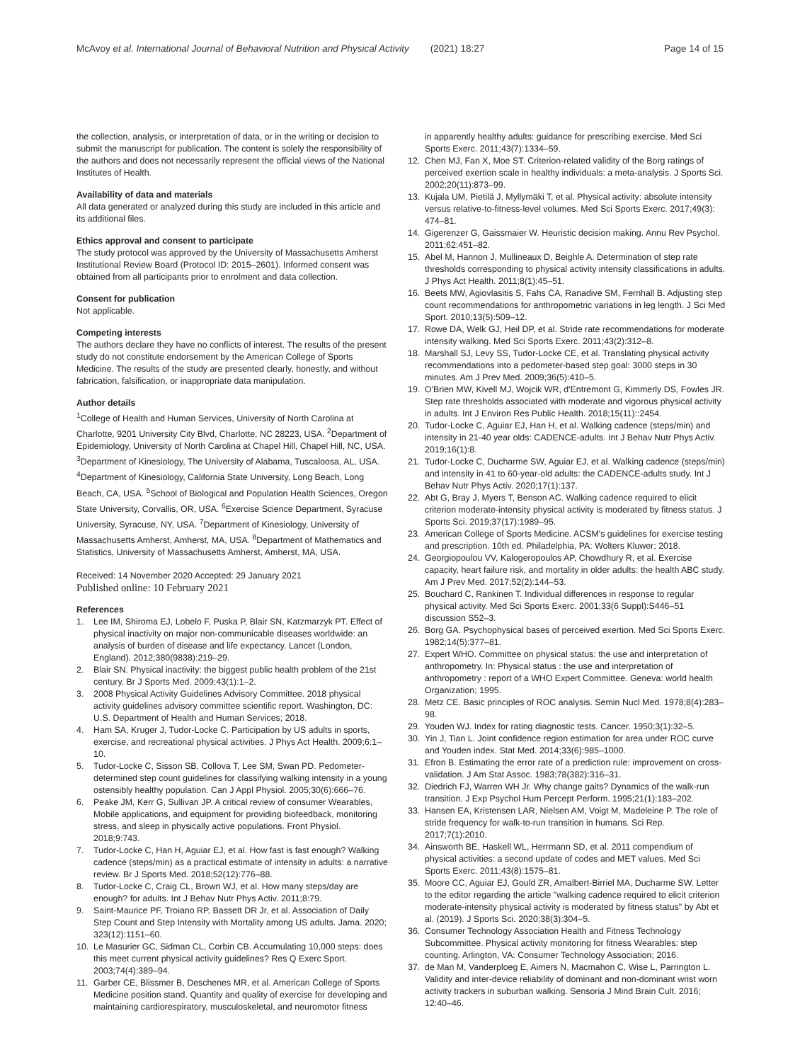McAvoy et al. International Journal of Behavioral Nutrition and Physical Activity (2021) 18:27 Page 14 of 15
the collection, analysis, or interpretation of data, or in the writing or decision to submit the manuscript for publication. The content is solely the responsibility of the authors and does not necessarily represent the official views of the National Institutes of Health.
Availability of data and materials
All data generated or analyzed during this study are included in this article and its additional files.
Ethics approval and consent to participate
The study protocol was approved by the University of Massachusetts Amherst Institutional Review Board (Protocol ID: 2015–2601). Informed consent was obtained from all participants prior to enrolment and data collection.
Consent for publication
Not applicable.
Competing interests
The authors declare they have no conflicts of interest. The results of the present study do not constitute endorsement by the American College of Sports Medicine. The results of the study are presented clearly, honestly, and without fabrication, falsification, or inappropriate data manipulation.
Author details
<sup>1</sup> College of Health and Human Services, University of North Carolina at Charlotte, 9201 University City Blvd, Charlotte, NC 28223, USA. <sup>2</sup>Department of Epidemiology, University of North Carolina at Chapel Hill, Chapel Hill, NC, USA. <sup>3</sup>Department of Kinesiology, The University of Alabama, Tuscaloosa, AL, USA. <sup>4</sup>Department of Kinesiology, California State University, Long Beach, Long Beach, CA, USA. <sup>5</sup>School of Biological and Population Health Sciences, Oregon State University, Corvallis, OR, USA. <sup>6</sup>Exercise Science Department, Syracuse University, Syracuse, NY, USA. <sup>7</sup>Department of Kinesiology, University of Massachusetts Amherst, Amherst, MA, USA. <sup>8</sup>Department of Mathematics and Statistics, University of Massachusetts Amherst, Amherst, MA, USA.
Received: 14 November 2020 Accepted: 29 January 2021
Published online: 10 February 2021
References
1. Lee IM, Shiroma EJ, Lobelo F, Puska P, Blair SN, Katzmarzyk PT. Effect of physical inactivity on major non-communicable diseases worldwide: an analysis of burden of disease and life expectancy. Lancet (London, England). 2012;380(9838):219–29.
2. Blair SN. Physical inactivity: the biggest public health problem of the 21st century. Br J Sports Med. 2009;43(1):1–2.
3. 2008 Physical Activity Guidelines Advisory Committee. 2018 physical activity guidelines advisory committee scientific report. Washington, DC: U.S. Department of Health and Human Services; 2018.
4. Ham SA, Kruger J, Tudor-Locke C. Participation by US adults in sports, exercise, and recreational physical activities. J Phys Act Health. 2009;6:1–10.
5. Tudor-Locke C, Sisson SB, Collova T, Lee SM, Swan PD. Pedometer-determined step count guidelines for classifying walking intensity in a young ostensibly healthy population. Can J Appl Physiol. 2005;30(6):666–76.
6. Peake JM, Kerr G, Sullivan JP. A critical review of consumer Wearables, Mobile applications, and equipment for providing biofeedback, monitoring stress, and sleep in physically active populations. Front Physiol. 2018;9:743.
7. Tudor-Locke C, Han H, Aguiar EJ, et al. How fast is fast enough? Walking cadence (steps/min) as a practical estimate of intensity in adults: a narrative review. Br J Sports Med. 2018;52(12):776–88.
8. Tudor-Locke C, Craig CL, Brown WJ, et al. How many steps/day are enough? for adults. Int J Behav Nutr Phys Activ. 2011;8:79.
9. Saint-Maurice PF, Troiano RP, Bassett DR Jr, et al. Association of Daily Step Count and Step Intensity with Mortality among US adults. Jama. 2020; 323(12):1151–60.
10. Le Masurier GC, Sidman CL, Corbin CB. Accumulating 10,000 steps: does this meet current physical activity guidelines? Res Q Exerc Sport. 2003;74(4):389–94.
11. Garber CE, Blissmer B, Deschenes MR, et al. American College of Sports Medicine position stand. Quantity and quality of exercise for developing and maintaining cardiorespiratory, musculoskeletal, and neuromotor fitness
in apparently healthy adults: guidance for prescribing exercise. Med Sci Sports Exerc. 2011;43(7):1334–59.
12. Chen MJ, Fan X, Moe ST. Criterion-related validity of the Borg ratings of perceived exertion scale in healthy individuals: a meta-analysis. J Sports Sci. 2002;20(11):873–99.
13. Kujala UM, Pietilä J, Myllymäki T, et al. Physical activity: absolute intensity versus relative-to-fitness-level volumes. Med Sci Sports Exerc. 2017;49(3): 474–81.
14. Gigerenzer G, Gaissmaier W. Heuristic decision making. Annu Rev Psychol. 2011;62:451–82.
15. Abel M, Hannon J, Mullineaux D, Beighle A. Determination of step rate thresholds corresponding to physical activity intensity classifications in adults. J Phys Act Health. 2011;8(1):45–51.
16. Beets MW, Agiovlasitis S, Fahs CA, Ranadive SM, Fernhall B. Adjusting step count recommendations for anthropometric variations in leg length. J Sci Med Sport. 2010;13(5):509–12.
17. Rowe DA, Welk GJ, Heil DP, et al. Stride rate recommendations for moderate intensity walking. Med Sci Sports Exerc. 2011;43(2):312–8.
18. Marshall SJ, Levy SS, Tudor-Locke CE, et al. Translating physical activity recommendations into a pedometer-based step goal: 3000 steps in 30 minutes. Am J Prev Med. 2009;36(5):410–5.
19. O'Brien MW, Kivell MJ, Wojcik WR, d'Entremont G, Kimmerly DS, Fowles JR. Step rate thresholds associated with moderate and vigorous physical activity in adults. Int J Environ Res Public Health. 2018;15(11)::2454.
20. Tudor-Locke C, Aguiar EJ, Han H, et al. Walking cadence (steps/min) and intensity in 21-40 year olds: CADENCE-adults. Int J Behav Nutr Phys Activ. 2019;16(1):8.
21. Tudor-Locke C, Ducharme SW, Aguiar EJ, et al. Walking cadence (steps/min) and intensity in 41 to 60-year-old adults: the CADENCE-adults study. Int J Behav Nutr Phys Activ. 2020;17(1):137.
22. Abt G, Bray J, Myers T, Benson AC. Walking cadence required to elicit criterion moderate-intensity physical activity is moderated by fitness status. J Sports Sci. 2019;37(17):1989–95.
23. American College of Sports Medicine. ACSM's guidelines for exercise testing and prescription. 10th ed. Philadelphia, PA: Wolters Kluwer; 2018.
24. Georgiopoulou VV, Kalogeropoulos AP, Chowdhury R, et al. Exercise capacity, heart failure risk, and mortality in older adults: the health ABC study. Am J Prev Med. 2017;52(2):144–53.
25. Bouchard C, Rankinen T. Individual differences in response to regular physical activity. Med Sci Sports Exerc. 2001;33(6 Suppl):S446–51 discussion S52–3.
26. Borg GA. Psychophysical bases of perceived exertion. Med Sci Sports Exerc. 1982;14(5):377–81.
27. Expert WHO. Committee on physical status: the use and interpretation of anthropometry. In: Physical status : the use and interpretation of anthropometry : report of a WHO Expert Committee. Geneva: world health Organization; 1995.
28. Metz CE. Basic principles of ROC analysis. Semin Nucl Med. 1978;8(4):283–98.
29. Youden WJ. Index for rating diagnostic tests. Cancer. 1950;3(1):32–5.
30. Yin J, Tian L. Joint confidence region estimation for area under ROC curve and Youden index. Stat Med. 2014;33(6):985–1000.
31. Efron B. Estimating the error rate of a prediction rule: improvement on cross-validation. J Am Stat Assoc. 1983;78(382):316–31.
32. Diedrich FJ, Warren WH Jr. Why change gaits? Dynamics of the walk-run transition. J Exp Psychol Hum Percept Perform. 1995;21(1):183–202.
33. Hansen EA, Kristensen LAR, Nielsen AM, Voigt M, Madeleine P. The role of stride frequency for walk-to-run transition in humans. Sci Rep. 2017;7(1):2010.
34. Ainsworth BE, Haskell WL, Herrmann SD, et al. 2011 compendium of physical activities: a second update of codes and MET values. Med Sci Sports Exerc. 2011;43(8):1575–81.
35. Moore CC, Aguiar EJ, Gould ZR, Amalbert-Birriel MA, Ducharme SW. Letter to the editor regarding the article "walking cadence required to elicit criterion moderate-intensity physical activity is moderated by fitness status" by Abt et al. (2019). J Sports Sci. 2020;38(3):304–5.
36. Consumer Technology Association Health and Fitness Technology Subcommittee. Physical activity monitoring for fitness Wearables: step counting. Arlington, VA: Consumer Technology Association; 2016.
37. de Man M, Vanderploeg E, Aimers N, Macmahon C, Wise L, Parrington L. Validity and inter-device reliability of dominant and non-dominant wrist worn activity trackers in suburban walking. Sensoria J Mind Brain Cult. 2016; 12:40–46.